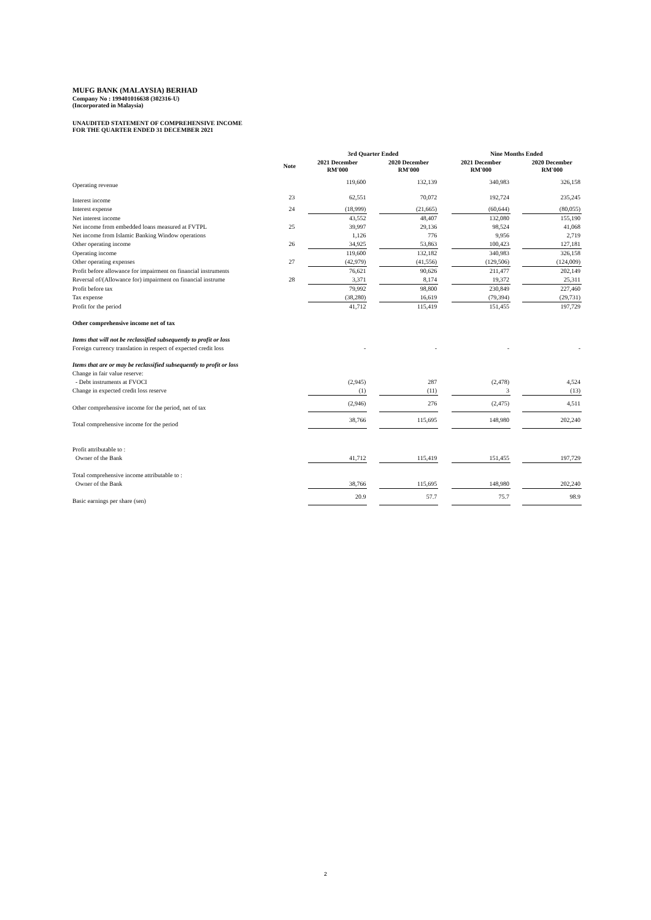MUFG BANK (MALAYSIA) BERHAD
Company No : 199401016638 (302316-U)
(Incorporated in Malaysia)
UNAUDITED STATEMENT OF COMPREHENSIVE INCOME
FOR THE QUARTER ENDED 31 DECEMBER 2021
| | | | 3rd Quarter Ended | | | | Nine Months Ended | | |
| --- | --- | --- | --- | --- | --- | --- | --- | --- | --- |
| | Note | | 2021 December RM'000 | | 2020 December RM'000 | | 2021 December RM'000 | | 2020 December RM'000 |
| Operating revenue | | | 119,600 | | 132,139 | | 340,983 | | 326,158 |
| Interest income | 23 | | 62,551 | | 70,072 | | 192,724 | | 235,245 |
| Interest expense | 24 | | (18,999) | | (21,665) | | (60,644) | | (80,055) |
| Net interest income | | | 43,552 | | 48,407 | | 132,080 | | 155,190 |
| Net income from embedded loans measured at FVTPL | 25 | | 39,997 | | 29,136 | | 98,524 | | 41,068 |
| Net income from Islamic Banking Window operations | | | 1,126 | | 776 | | 9,956 | | 2,719 |
| Other operating income | 26 | | 34,925 | | 53,863 | | 100,423 | | 127,181 |
| Operating income | | | 119,600 | | 132,182 | | 340,983 | | 326,158 |
| Other operating expenses | 27 | | (42,979) | | (41,556) | | (129,506) | | (124,009) |
| Profit before allowance for impairment on financial instruments | | | 76,621 | | 90,626 | | 211,477 | | 202,149 |
| Reversal of/(Allowance for) impairment on financial instrume | 28 | | 3,371 | | 8,174 | | 19,372 | | 25,311 |
| Profit before tax | | | 79,992 | | 98,800 | | 230,849 | | 227,460 |
| Tax expense | | | (38,280) | | 16,619 | | (79,394) | | (29,731) |
| Profit for the period | | | 41,712 | | 115,419 | | 151,455 | | 197,729 |
| Other comprehensive income net of tax | | | | | | | | | |
| Items that will not be reclassified subsequently to profit or loss | | | | | | | | | |
| Foreign currency translation in respect of expected credit loss | | | - | | - | | - | | - |
| Items that are or may be reclassified subsequently to profit or loss | | | | | | | | | |
| Change in fair value reserve: | | | | | | | | | |
| - Debt instruments at FVOCI | | | (2,945) | | 287 | | (2,478) | | 4,524 |
| Change in expected credit loss reserve | | | (1) | | (11) | | 3 | | (13) |
| Other comprehensive income for the period, net of tax | | | (2,946) | | 276 | | (2,475) | | 4,511 |
| Total comprehensive income for the period | | | 38,766 | | 115,695 | | 148,980 | | 202,240 |
| Profit attributable to : | | | | | | | | | |
| Owner of the Bank | | | 41,712 | | 115,419 | | 151,455 | | 197,729 |
| Total comprehensive income attributable to : | | | | | | | | | |
| Owner of the Bank | | | 38,766 | | 115,695 | | 148,980 | | 202,240 |
| Basic earnings per share (sen) | | | 20.9 | | 57.7 | | 75.7 | | 98.9 |
2